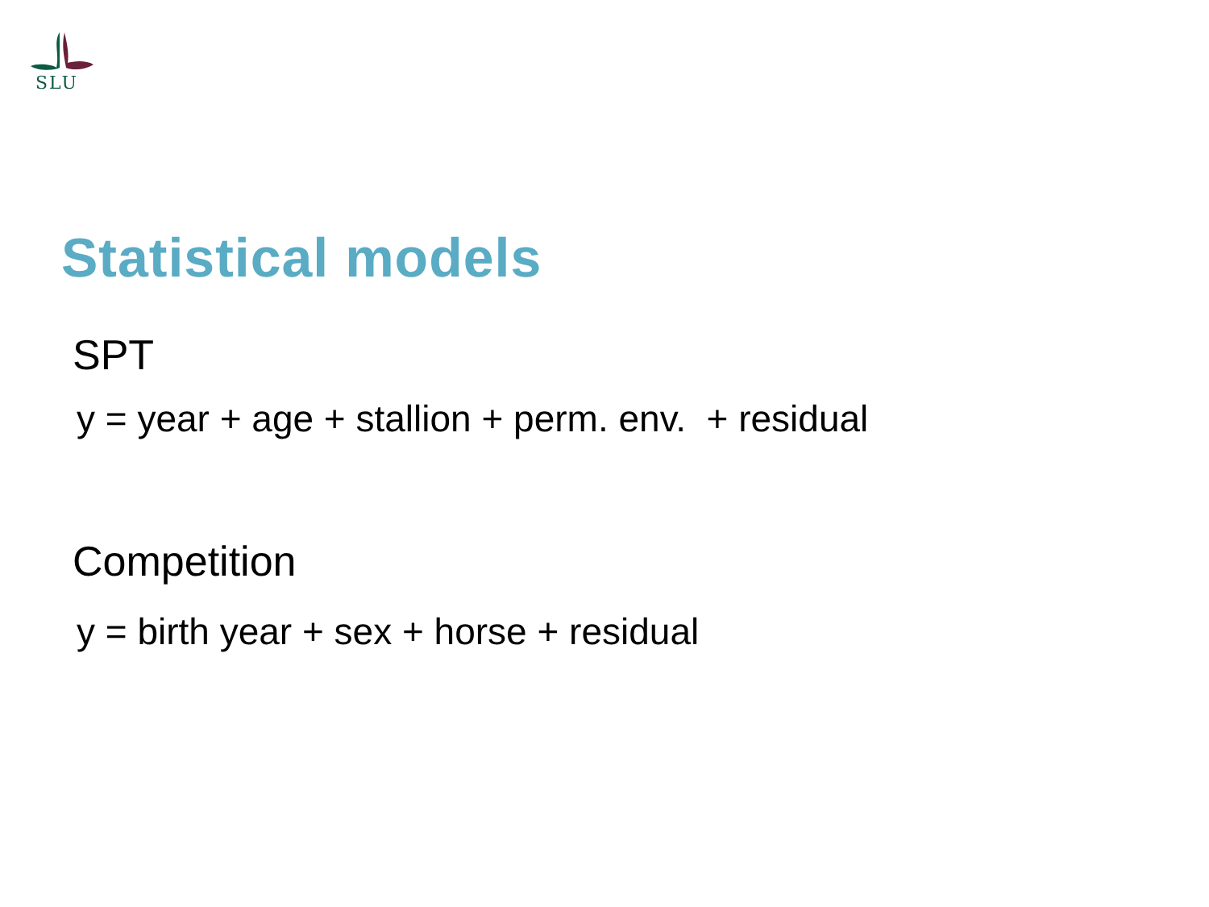SLU
Statistical models
SPT
y = year + age + stallion + perm. env. + residual
Competition
y = birth year + sex + horse + residual